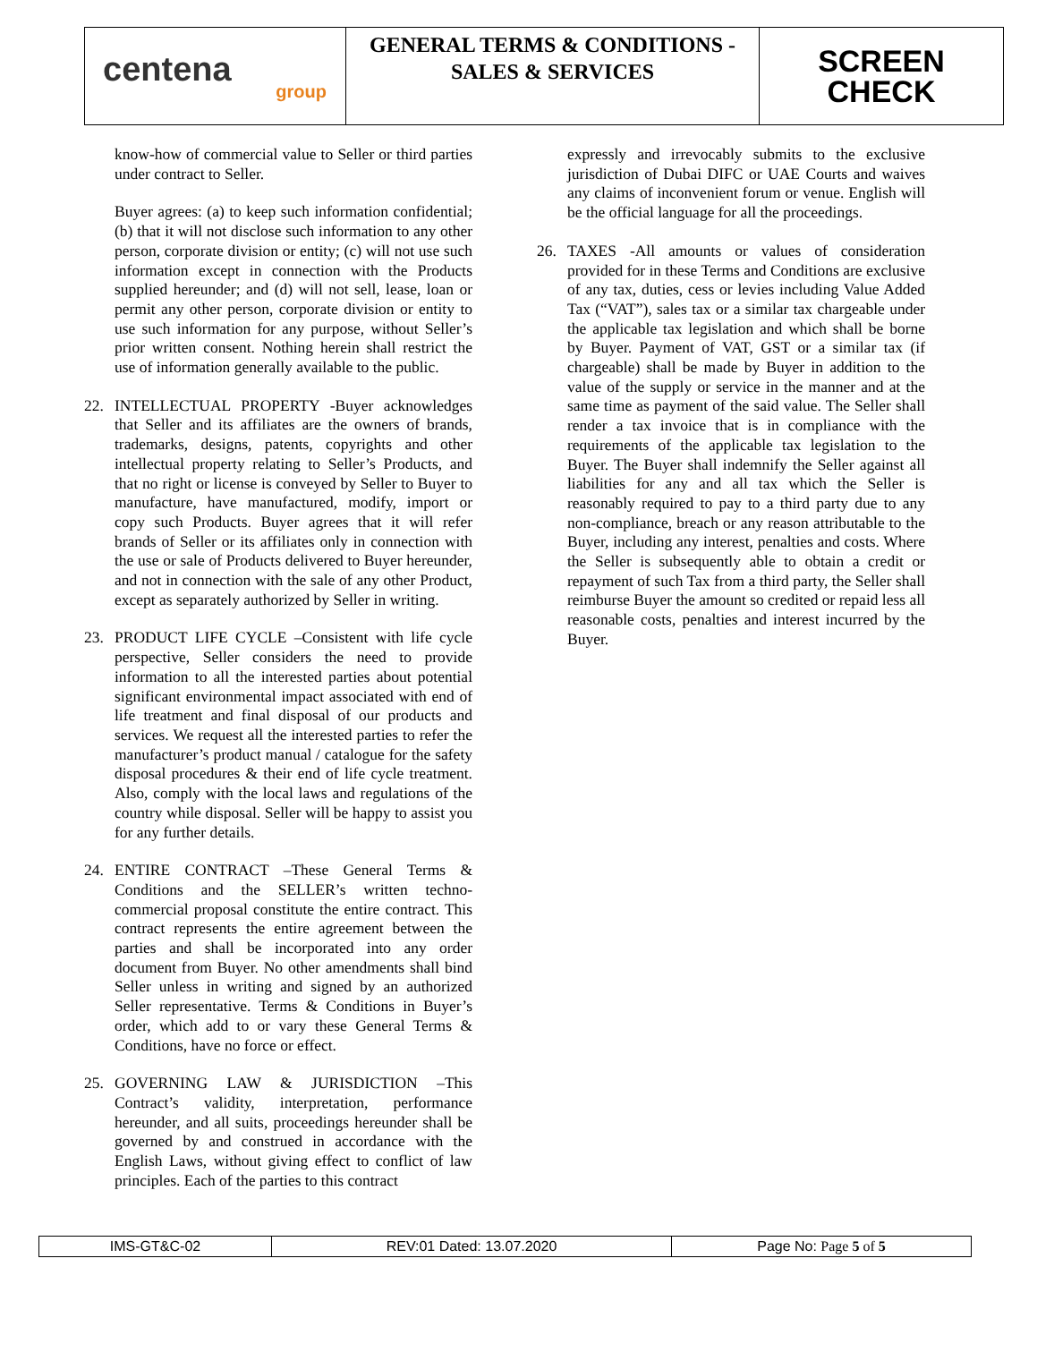| centena group | GENERAL TERMS & CONDITIONS - SALES & SERVICES | SCREEN CHECK |
know-how of commercial value to Seller or third parties under contract to Seller.
Buyer agrees: (a) to keep such information confidential; (b) that it will not disclose such information to any other person, corporate division or entity; (c) will not use such information except in connection with the Products supplied hereunder; and (d) will not sell, lease, loan or permit any other person, corporate division or entity to use such information for any purpose, without Seller’s prior written consent. Nothing herein shall restrict the use of information generally available to the public.
22. INTELLECTUAL PROPERTY -Buyer acknowledges that Seller and its affiliates are the owners of brands, trademarks, designs, patents, copyrights and other intellectual property relating to Seller’s Products, and that no right or license is conveyed by Seller to Buyer to manufacture, have manufactured, modify, import or copy such Products. Buyer agrees that it will refer brands of Seller or its affiliates only in connection with the use or sale of Products delivered to Buyer hereunder, and not in connection with the sale of any other Product, except as separately authorized by Seller in writing.
23. PRODUCT LIFE CYCLE –Consistent with life cycle perspective, Seller considers the need to provide information to all the interested parties about potential significant environmental impact associated with end of life treatment and final disposal of our products and services. We request all the interested parties to refer the manufacturer’s product manual / catalogue for the safety disposal procedures & their end of life cycle treatment. Also, comply with the local laws and regulations of the country while disposal. Seller will be happy to assist you for any further details.
24. ENTIRE CONTRACT –These General Terms & Conditions and the SELLER’s written techno-commercial proposal constitute the entire contract. This contract represents the entire agreement between the parties and shall be incorporated into any order document from Buyer. No other amendments shall bind Seller unless in writing and signed by an authorized Seller representative. Terms & Conditions in Buyer’s order, which add to or vary these General Terms & Conditions, have no force or effect.
25. GOVERNING LAW & JURISDICTION –This Contract’s validity, interpretation, performance hereunder, and all suits, proceedings hereunder shall be governed by and construed in accordance with the English Laws, without giving effect to conflict of law principles. Each of the parties to this contract
expressly and irrevocably submits to the exclusive jurisdiction of Dubai DIFC or UAE Courts and waives any claims of inconvenient forum or venue. English will be the official language for all the proceedings.
26. TAXES -All amounts or values of consideration provided for in these Terms and Conditions are exclusive of any tax, duties, cess or levies including Value Added Tax (“VAT”), sales tax or a similar tax chargeable under the applicable tax legislation and which shall be borne by Buyer. Payment of VAT, GST or a similar tax (if chargeable) shall be made by Buyer in addition to the value of the supply or service in the manner and at the same time as payment of the said value. The Seller shall render a tax invoice that is in compliance with the requirements of the applicable tax legislation to the Buyer. The Buyer shall indemnify the Seller against all liabilities for any and all tax which the Seller is reasonably required to pay to a third party due to any non-compliance, breach or any reason attributable to the Buyer, including any interest, penalties and costs. Where the Seller is subsequently able to obtain a credit or repayment of such Tax from a third party, the Seller shall reimburse Buyer the amount so credited or repaid less all reasonable costs, penalties and interest incurred by the Buyer.
| IMS-GT&C-02 | REV:01 Dated: 13.07.2020 | Page No: Page 5 of 5 |